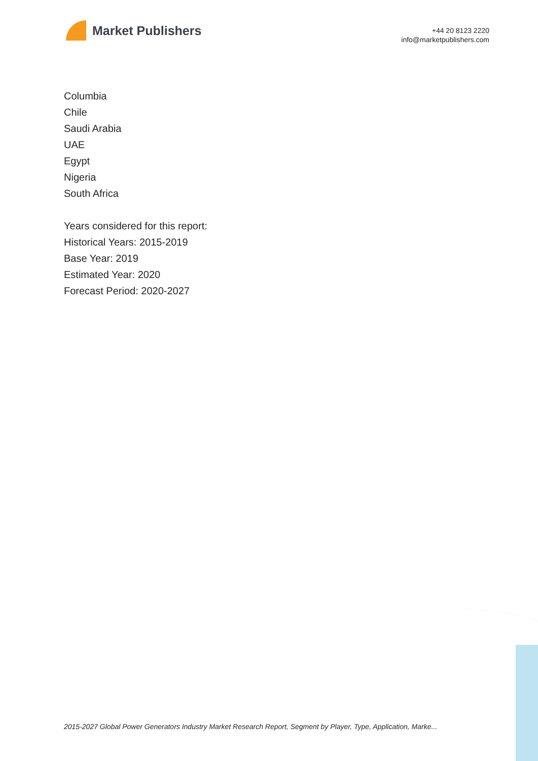Market Publishers
+44 20 8123 2220
info@marketpublishers.com
Columbia
Chile
Saudi Arabia
UAE
Egypt
Nigeria
South Africa
Years considered for this report:
Historical Years: 2015-2019
Base Year: 2019
Estimated Year: 2020
Forecast Period: 2020-2027
2015-2027 Global Power Generators Industry Market Research Report, Segment by Player, Type, Application, Marke...